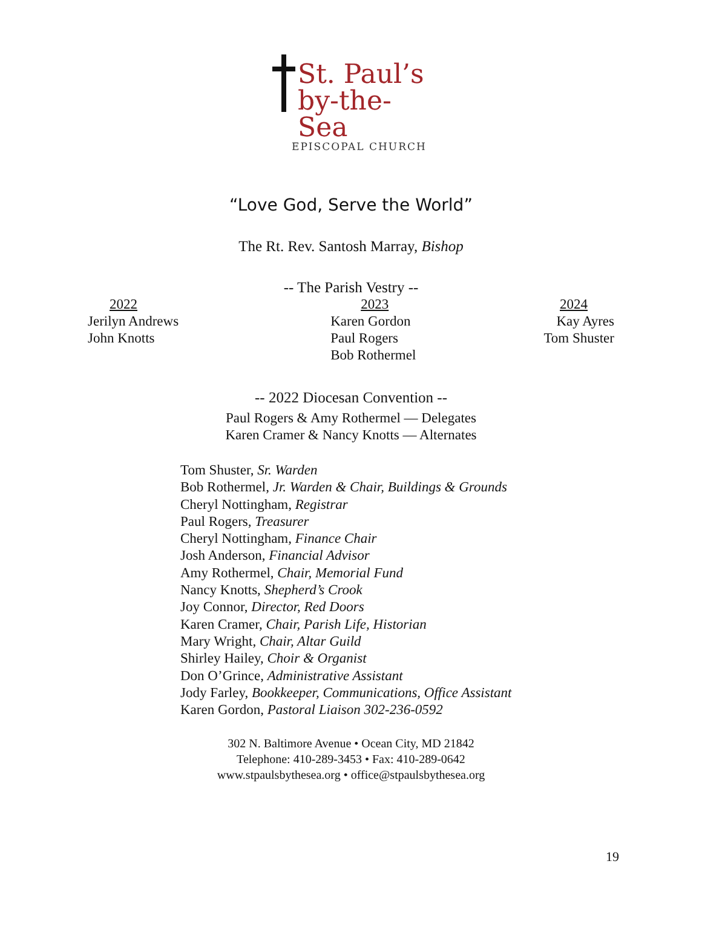St. Paul’s
by-the-Sea
EPISCOPAL CHURCH
“Love God, Serve the World”
The Rt. Rev. Santosh Marray, Bishop
-- The Parish Vestry --
2022
Jerilyn Andrews
John Knotts
2023
Karen Gordon
Paul Rogers
Bob Rothermel
2024
Kay Ayres
Tom Shuster
-- 2022 Diocesan Convention --
Paul Rogers & Amy Rothermel — Delegates
Karen Cramer & Nancy Knotts — Alternates
Tom Shuster, Sr. Warden
Bob Rothermel, Jr. Warden & Chair, Buildings & Grounds
Cheryl Nottingham, Registrar
Paul Rogers, Treasurer
Cheryl Nottingham, Finance Chair
Josh Anderson, Financial Advisor
Amy Rothermel, Chair, Memorial Fund
Nancy Knotts, Shepherd’s Crook
Joy Connor, Director, Red Doors
Karen Cramer, Chair, Parish Life, Historian
Mary Wright, Chair, Altar Guild
Shirley Hailey, Choir & Organist
Don O’Grince, Administrative Assistant
Jody Farley, Bookkeeper, Communications, Office Assistant
Karen Gordon, Pastoral Liaison 302-236-0592
302 N. Baltimore Avenue • Ocean City, MD 21842
Telephone: 410-289-3453 • Fax: 410-289-0642
www.stpaulsbythesea.org • office@stpaulsbythesea.org
19